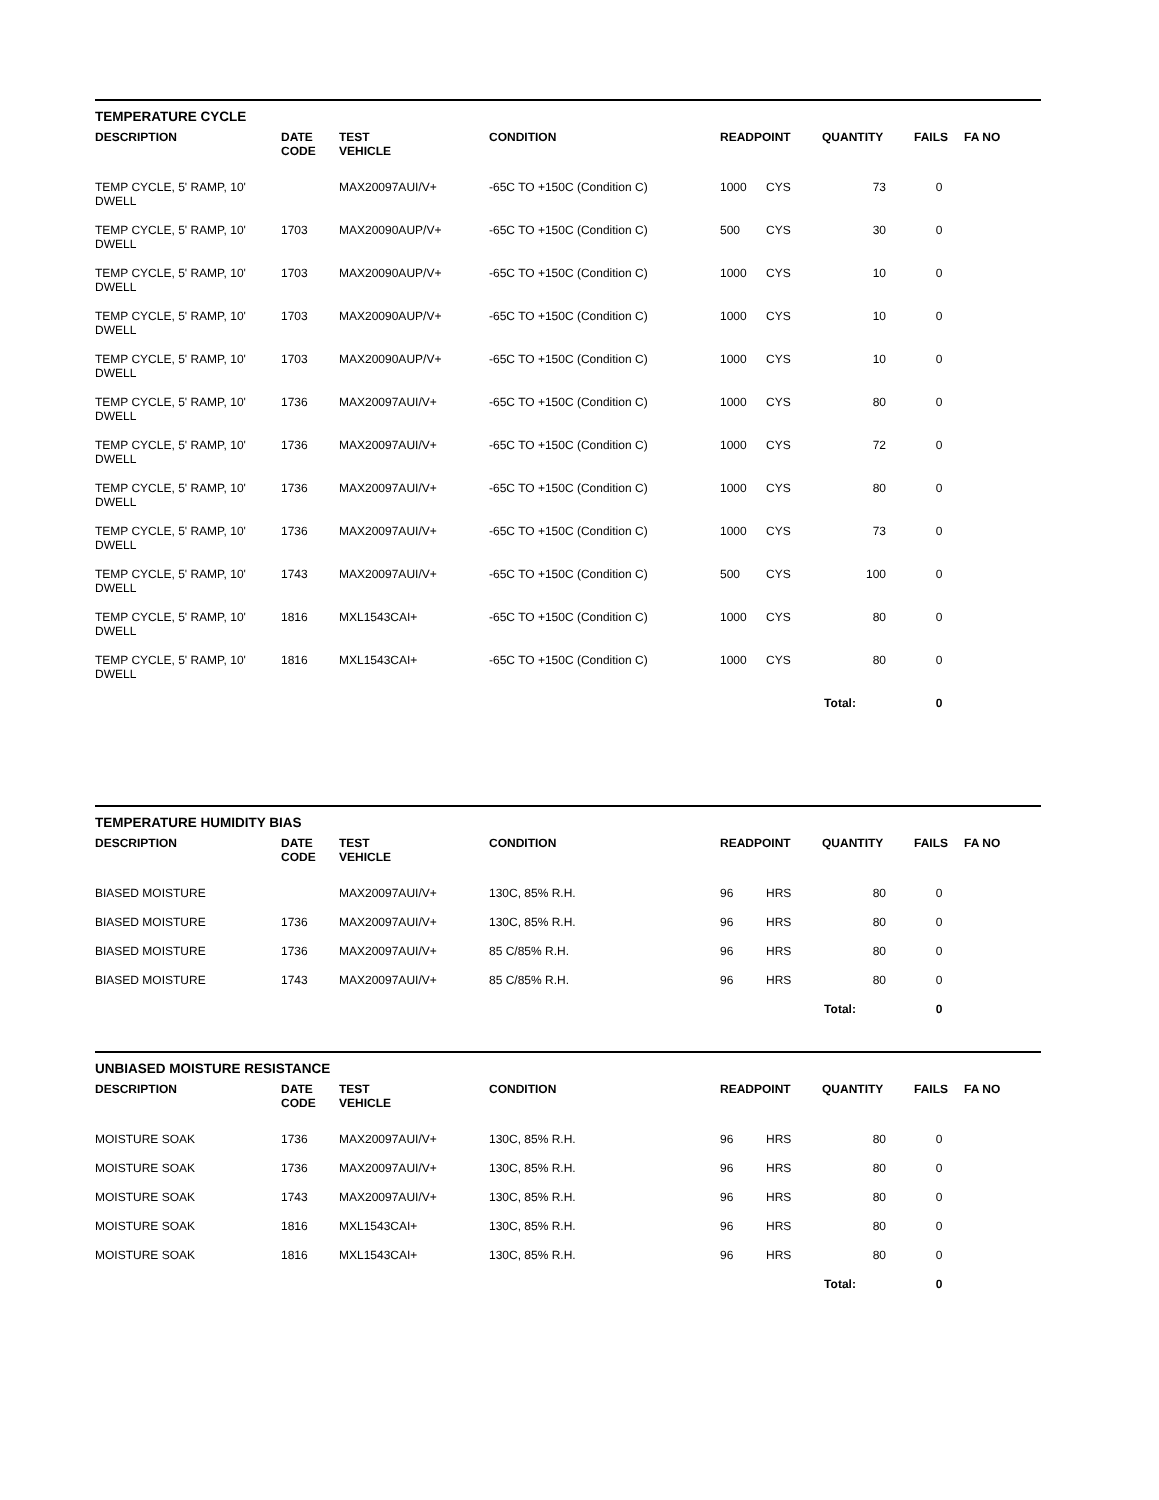TEMPERATURE CYCLE
| DESCRIPTION | DATE CODE | TEST VEHICLE | CONDITION | READPOINT | | QUANTITY | FAILS | FA NO |
| --- | --- | --- | --- | --- | --- | --- | --- | --- |
| TEMP CYCLE, 5' RAMP, 10' DWELL | | MAX20097AUI/V+ | -65C TO +150C (Condition C) | 1000 | CYS | 73 | 0 | |
| TEMP CYCLE, 5' RAMP, 10' DWELL | 1703 | MAX20090AUP/V+ | -65C TO +150C (Condition C) | 500 | CYS | 30 | 0 | |
| TEMP CYCLE, 5' RAMP, 10' DWELL | 1703 | MAX20090AUP/V+ | -65C TO +150C (Condition C) | 1000 | CYS | 10 | 0 | |
| TEMP CYCLE, 5' RAMP, 10' DWELL | 1703 | MAX20090AUP/V+ | -65C TO +150C (Condition C) | 1000 | CYS | 10 | 0 | |
| TEMP CYCLE, 5' RAMP, 10' DWELL | 1703 | MAX20090AUP/V+ | -65C TO +150C (Condition C) | 1000 | CYS | 10 | 0 | |
| TEMP CYCLE, 5' RAMP, 10' DWELL | 1736 | MAX20097AUI/V+ | -65C TO +150C (Condition C) | 1000 | CYS | 80 | 0 | |
| TEMP CYCLE, 5' RAMP, 10' DWELL | 1736 | MAX20097AUI/V+ | -65C TO +150C (Condition C) | 1000 | CYS | 72 | 0 | |
| TEMP CYCLE, 5' RAMP, 10' DWELL | 1736 | MAX20097AUI/V+ | -65C TO +150C (Condition C) | 1000 | CYS | 80 | 0 | |
| TEMP CYCLE, 5' RAMP, 10' DWELL | 1736 | MAX20097AUI/V+ | -65C TO +150C (Condition C) | 1000 | CYS | 73 | 0 | |
| TEMP CYCLE, 5' RAMP, 10' DWELL | 1743 | MAX20097AUI/V+ | -65C TO +150C (Condition C) | 500 | CYS | 100 | 0 | |
| TEMP CYCLE, 5' RAMP, 10' DWELL | 1816 | MXL1543CAI+ | -65C TO +150C (Condition C) | 1000 | CYS | 80 | 0 | |
| TEMP CYCLE, 5' RAMP, 10' DWELL | 1816 | MXL1543CAI+ | -65C TO +150C (Condition C) | 1000 | CYS | 80 | 0 | |
| | | | | | Total: | | 0 | |
TEMPERATURE HUMIDITY BIAS
| DESCRIPTION | DATE CODE | TEST VEHICLE | CONDITION | READPOINT | | QUANTITY | FAILS | FA NO |
| --- | --- | --- | --- | --- | --- | --- | --- | --- |
| BIASED MOISTURE | | MAX20097AUI/V+ | 130C, 85% R.H. | 96 | HRS | 80 | 0 | |
| BIASED MOISTURE | 1736 | MAX20097AUI/V+ | 130C, 85% R.H. | 96 | HRS | 80 | 0 | |
| BIASED MOISTURE | 1736 | MAX20097AUI/V+ | 85 C/85% R.H. | 96 | HRS | 80 | 0 | |
| BIASED MOISTURE | 1743 | MAX20097AUI/V+ | 85 C/85% R.H. | 96 | HRS | 80 | 0 | |
| | | | | | Total: | | 0 | |
UNBIASED MOISTURE RESISTANCE
| DESCRIPTION | DATE CODE | TEST VEHICLE | CONDITION | READPOINT | | QUANTITY | FAILS | FA NO |
| --- | --- | --- | --- | --- | --- | --- | --- | --- |
| MOISTURE SOAK | 1736 | MAX20097AUI/V+ | 130C, 85% R.H. | 96 | HRS | 80 | 0 | |
| MOISTURE SOAK | 1736 | MAX20097AUI/V+ | 130C, 85% R.H. | 96 | HRS | 80 | 0 | |
| MOISTURE SOAK | 1743 | MAX20097AUI/V+ | 130C, 85% R.H. | 96 | HRS | 80 | 0 | |
| MOISTURE SOAK | 1816 | MXL1543CAI+ | 130C, 85% R.H. | 96 | HRS | 80 | 0 | |
| MOISTURE SOAK | 1816 | MXL1543CAI+ | 130C, 85% R.H. | 96 | HRS | 80 | 0 | |
| | | | | | Total: | | 0 | |